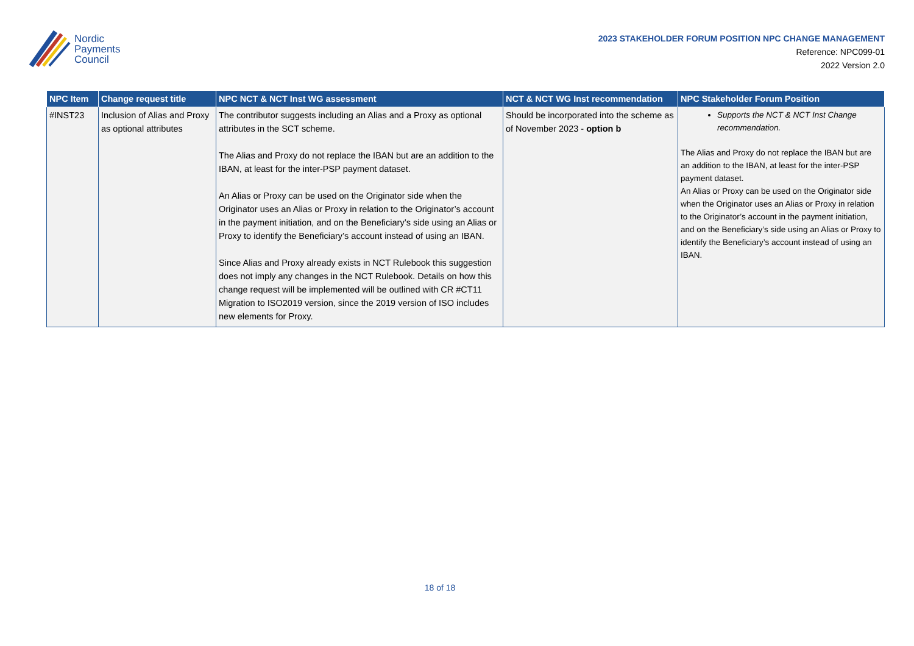Nordic
Payments
Council
2023 STAKEHOLDER FORUM POSITION NPC CHANGE MANAGEMENT
Reference: NPC099-01
2022 Version 2.0
| NPC Item | Change request title | NPC NCT & NCT Inst WG assessment | NCT & NCT WG Inst recommendation | NPC Stakeholder Forum Position |
| --- | --- | --- | --- | --- |
| #INST23 | Inclusion of Alias and Proxy as optional attributes | The contributor suggests including an Alias and a Proxy as optional attributes in the SCT scheme. The Alias and Proxy do not replace the IBAN but are an addition to the IBAN, at least for the inter-PSP payment dataset. An Alias or Proxy can be used on the Originator side when the Originator uses an Alias or Proxy in relation to the Originator’s account in the payment initiation, and on the Beneficiary’s side using an Alias or Proxy to identify the Beneficiary’s account instead of using an IBAN. Since Alias and Proxy already exists in NCT Rulebook this suggestion does not imply any changes in the NCT Rulebook. Details on how this change request will be implemented will be outlined with CR #CT11 Migration to ISO2019 version, since the 2019 version of ISO includes new elements for Proxy. | Should be incorporated into the scheme as of November 2023 - option b | Supports the NCT & NCT Inst Change recommendation. The Alias and Proxy do not replace the IBAN but are an addition to the IBAN, at least for the inter-PSP payment dataset. An Alias or Proxy can be used on the Originator side when the Originator uses an Alias or Proxy in relation to the Originator’s account in the payment initiation, and on the Beneficiary’s side using an Alias or Proxy to identify the Beneficiary’s account instead of using an IBAN. |
18 of 18